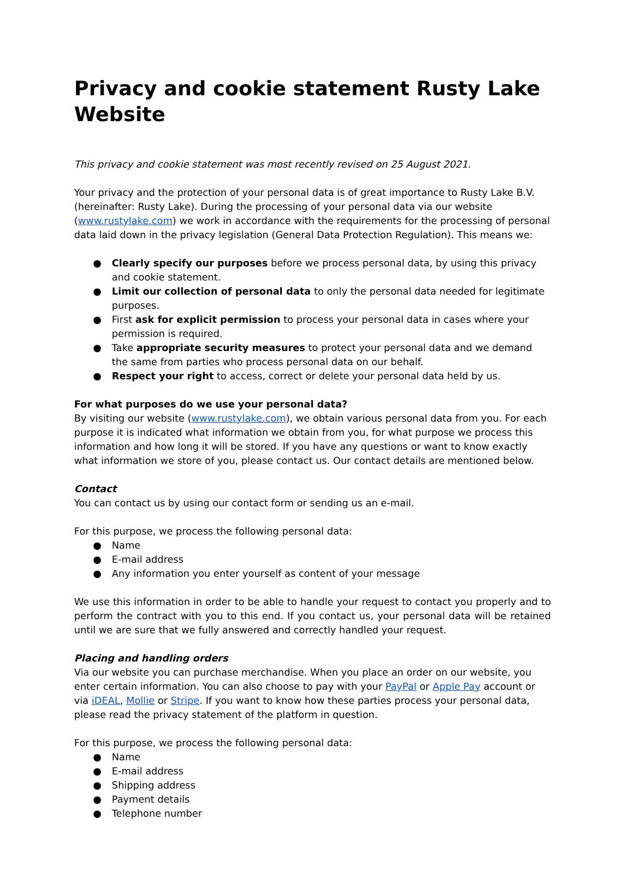Privacy and cookie statement Rusty Lake Website
This privacy and cookie statement was most recently revised on 25 August 2021.
Your privacy and the protection of your personal data is of great importance to Rusty Lake B.V. (hereinafter: Rusty Lake). During the processing of your personal data via our website (www.rustylake.com) we work in accordance with the requirements for the processing of personal data laid down in the privacy legislation (General Data Protection Regulation). This means we:
● Clearly specify our purposes before we process personal data, by using this privacy and cookie statement.
● Limit our collection of personal data to only the personal data needed for legitimate purposes.
● First ask for explicit permission to process your personal data in cases where your permission is required.
● Take appropriate security measures to protect your personal data and we demand the same from parties who process personal data on our behalf.
● Respect your right to access, correct or delete your personal data held by us.
For what purposes do we use your personal data?
By visiting our website (www.rustylake.com), we obtain various personal data from you. For each purpose it is indicated what information we obtain from you, for what purpose we process this information and how long it will be stored. If you have any questions or want to know exactly what information we store of you, please contact us. Our contact details are mentioned below.
Contact
You can contact us by using our contact form or sending us an e-mail.
For this purpose, we process the following personal data:
● Name
● E-mail address
● Any information you enter yourself as content of your message
We use this information in order to be able to handle your request to contact you properly and to perform the contract with you to this end. If you contact us, your personal data will be retained until we are sure that we fully answered and correctly handled your request.
Placing and handling orders
Via our website you can purchase merchandise. When you place an order on our website, you enter certain information. You can also choose to pay with your PayPal or Apple Pay account or via iDEAL, Mollie or Stripe. If you want to know how these parties process your personal data, please read the privacy statement of the platform in question.
For this purpose, we process the following personal data:
● Name
● E-mail address
● Shipping address
● Payment details
● Telephone number